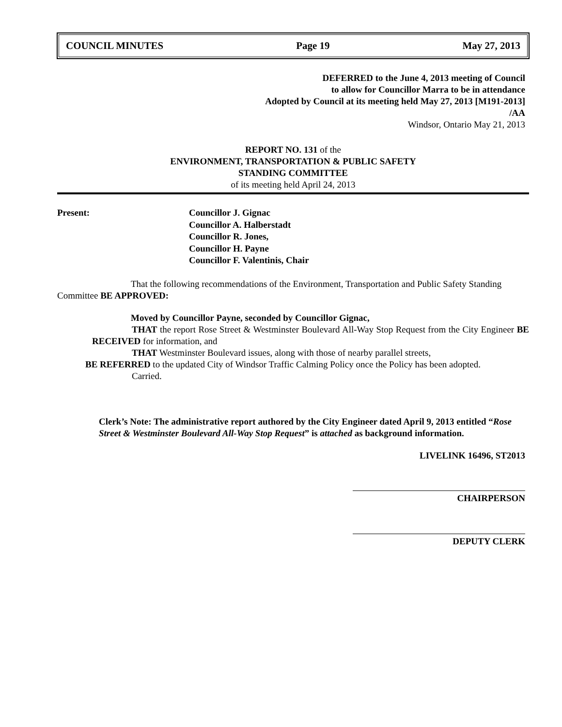COUNCIL MINUTES Page 19 May 27, 2013
DEFERRED to the June 4, 2013 meeting of Council
to allow for Councillor Marra to be in attendance
Adopted by Council at its meeting held May 27, 2013 [M191-2013]
/AA
Windsor, Ontario May 21, 2013
REPORT NO. 131 of the
ENVIRONMENT, TRANSPORTATION & PUBLIC SAFETY
STANDING COMMITTEE
of its meeting held April 24, 2013
Present: Councillor J. Gignac
Councillor A. Halberstadt
Councillor R. Jones,
Councillor H. Payne
Councillor F. Valentinis, Chair
That the following recommendations of the Environment, Transportation and Public Safety Standing Committee BE APPROVED:
Moved by Councillor Payne, seconded by Councillor Gignac,
THAT the report Rose Street & Westminster Boulevard All-Way Stop Request from the City Engineer BE RECEIVED for information, and
THAT Westminster Boulevard issues, along with those of nearby parallel streets,
BE REFERRED to the updated City of Windsor Traffic Calming Policy once the Policy has been adopted.
Carried.
Clerk’s Note: The administrative report authored by the City Engineer dated April 9, 2013 entitled “Rose Street & Westminster Boulevard All-Way Stop Request” is attached as background information.
LIVELINK 16496, ST2013
CHAIRPERSON
DEPUTY CLERK